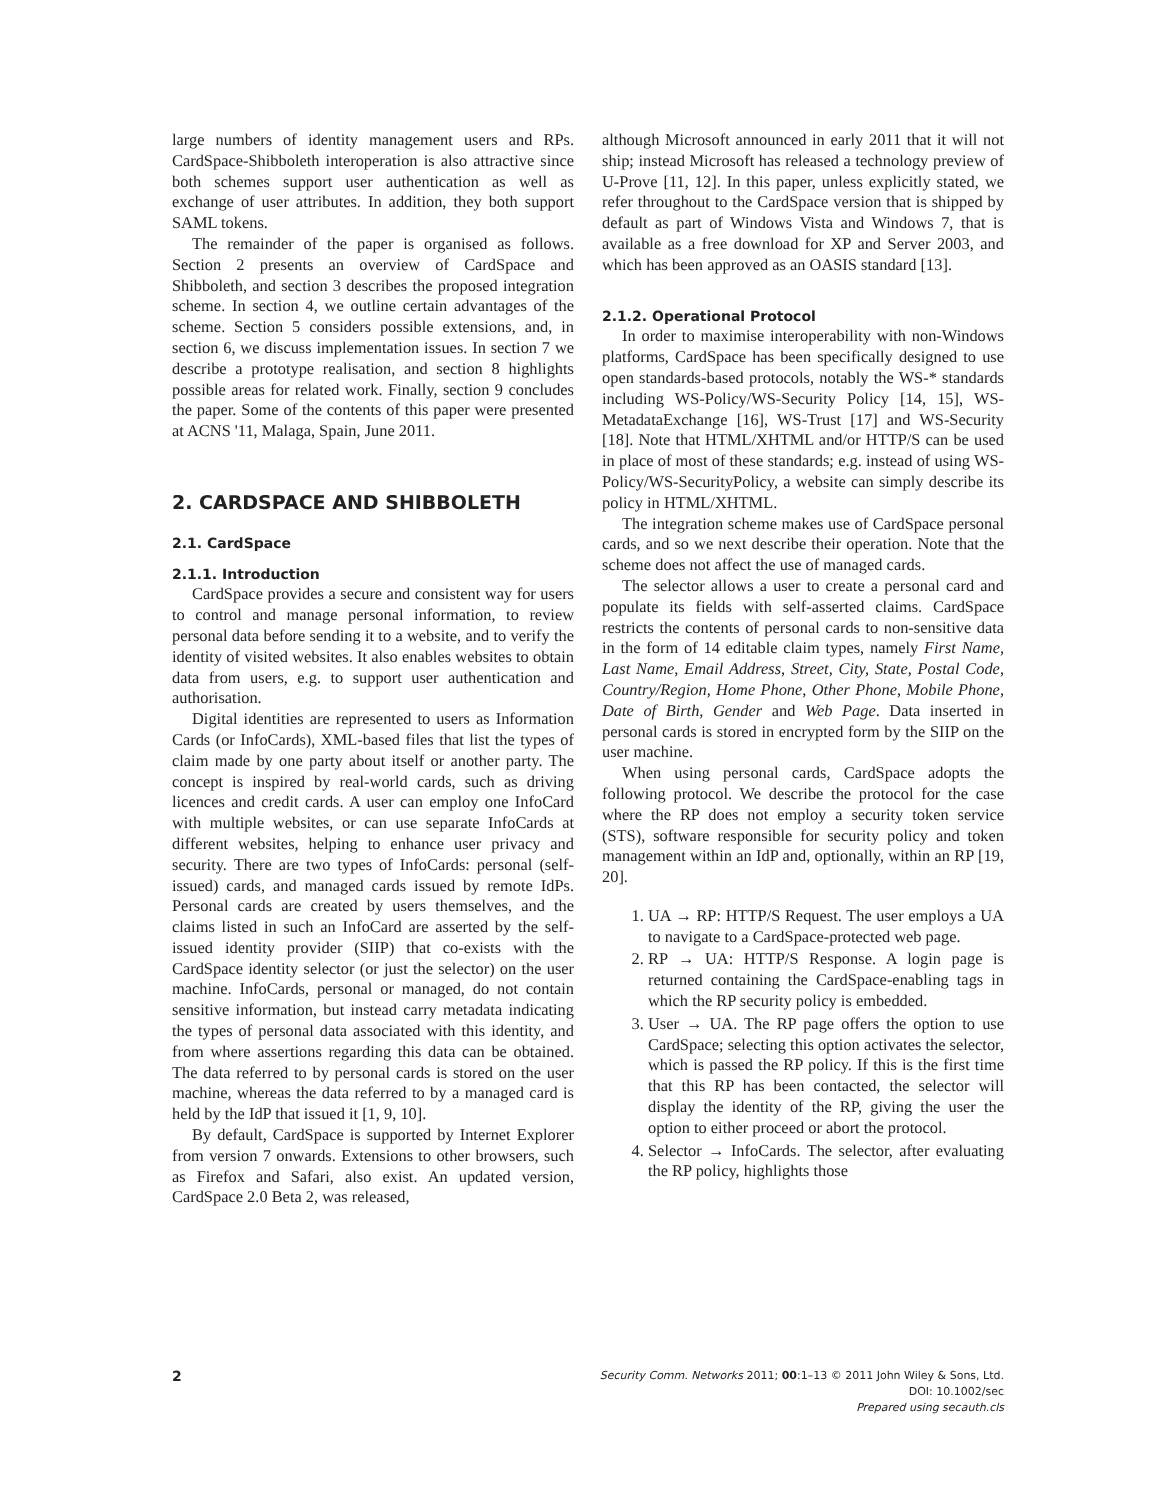large numbers of identity management users and RPs. CardSpace-Shibboleth interoperation is also attractive since both schemes support user authentication as well as exchange of user attributes. In addition, they both support SAML tokens.
The remainder of the paper is organised as follows. Section 2 presents an overview of CardSpace and Shibboleth, and section 3 describes the proposed integration scheme. In section 4, we outline certain advantages of the scheme. Section 5 considers possible extensions, and, in section 6, we discuss implementation issues. In section 7 we describe a prototype realisation, and section 8 highlights possible areas for related work. Finally, section 9 concludes the paper. Some of the contents of this paper were presented at ACNS '11, Malaga, Spain, June 2011.
2. CARDSPACE AND SHIBBOLETH
2.1. CardSpace
2.1.1. Introduction
CardSpace provides a secure and consistent way for users to control and manage personal information, to review personal data before sending it to a website, and to verify the identity of visited websites. It also enables websites to obtain data from users, e.g. to support user authentication and authorisation.
Digital identities are represented to users as Information Cards (or InfoCards), XML-based files that list the types of claim made by one party about itself or another party. The concept is inspired by real-world cards, such as driving licences and credit cards. A user can employ one InfoCard with multiple websites, or can use separate InfoCards at different websites, helping to enhance user privacy and security. There are two types of InfoCards: personal (self-issued) cards, and managed cards issued by remote IdPs. Personal cards are created by users themselves, and the claims listed in such an InfoCard are asserted by the self-issued identity provider (SIIP) that co-exists with the CardSpace identity selector (or just the selector) on the user machine. InfoCards, personal or managed, do not contain sensitive information, but instead carry metadata indicating the types of personal data associated with this identity, and from where assertions regarding this data can be obtained. The data referred to by personal cards is stored on the user machine, whereas the data referred to by a managed card is held by the IdP that issued it [1, 9, 10].
By default, CardSpace is supported by Internet Explorer from version 7 onwards. Extensions to other browsers, such as Firefox and Safari, also exist. An updated version, CardSpace 2.0 Beta 2, was released,
although Microsoft announced in early 2011 that it will not ship; instead Microsoft has released a technology preview of U-Prove [11, 12]. In this paper, unless explicitly stated, we refer throughout to the CardSpace version that is shipped by default as part of Windows Vista and Windows 7, that is available as a free download for XP and Server 2003, and which has been approved as an OASIS standard [13].
2.1.2. Operational Protocol
In order to maximise interoperability with non-Windows platforms, CardSpace has been specifically designed to use open standards-based protocols, notably the WS-* standards including WS-Policy/WS-Security Policy [14, 15], WS-MetadataExchange [16], WS-Trust [17] and WS-Security [18]. Note that HTML/XHTML and/or HTTP/S can be used in place of most of these standards; e.g. instead of using WS-Policy/WS-SecurityPolicy, a website can simply describe its policy in HTML/XHTML.
The integration scheme makes use of CardSpace personal cards, and so we next describe their operation. Note that the scheme does not affect the use of managed cards.
The selector allows a user to create a personal card and populate its fields with self-asserted claims. CardSpace restricts the contents of personal cards to non-sensitive data in the form of 14 editable claim types, namely First Name, Last Name, Email Address, Street, City, State, Postal Code, Country/Region, Home Phone, Other Phone, Mobile Phone, Date of Birth, Gender and Web Page. Data inserted in personal cards is stored in encrypted form by the SIIP on the user machine.
When using personal cards, CardSpace adopts the following protocol. We describe the protocol for the case where the RP does not employ a security token service (STS), software responsible for security policy and token management within an IdP and, optionally, within an RP [19, 20].
1. UA → RP: HTTP/S Request. The user employs a UA to navigate to a CardSpace-protected web page.
2. RP → UA: HTTP/S Response. A login page is returned containing the CardSpace-enabling tags in which the RP security policy is embedded.
3. User → UA. The RP page offers the option to use CardSpace; selecting this option activates the selector, which is passed the RP policy. If this is the first time that this RP has been contacted, the selector will display the identity of the RP, giving the user the option to either proceed or abort the protocol.
4. Selector → InfoCards. The selector, after evaluating the RP policy, highlights those
2
Security Comm. Networks 2011; 00:1–13 © 2011 John Wiley & Sons, Ltd.
DOI: 10.1002/sec
Prepared using secauth.cls